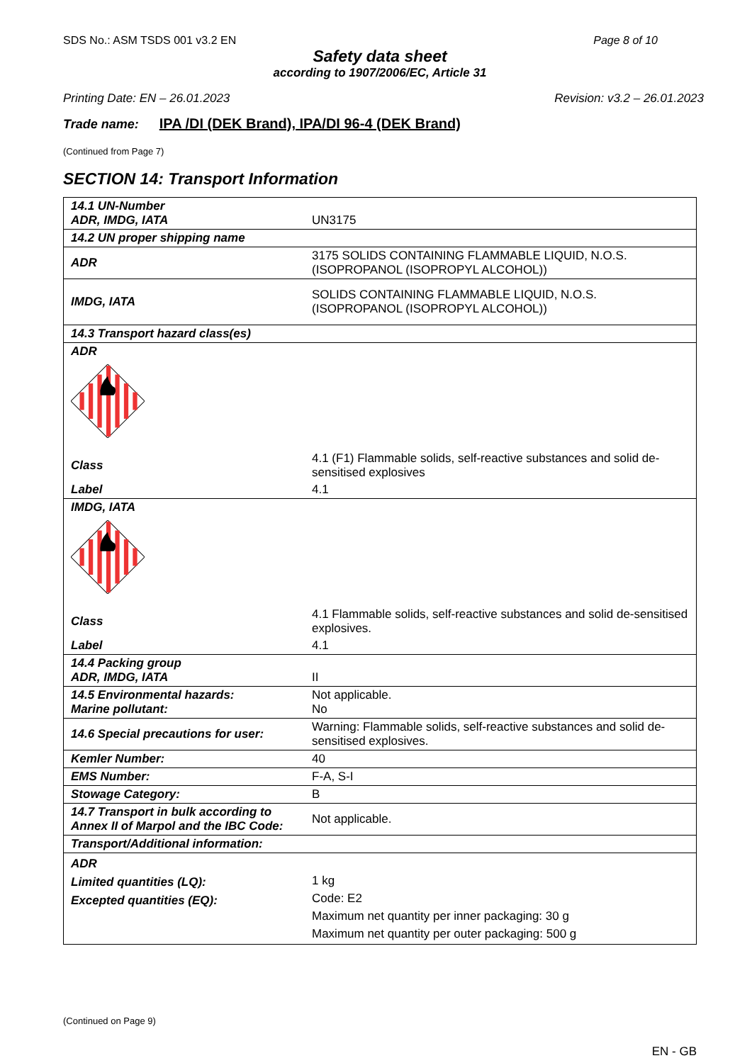SDS No.: ASM TSDS 001 v3.2 EN Page 8 of 10
Safety data sheet
according to 1907/2006/EC, Article 31
Printing Date: EN – 26.01.2023 Revision: v3.2 – 26.01.2023
Trade name: IPA /DI (DEK Brand), IPA/DI 96-4 (DEK Brand)
(Continued from Page 7)
SECTION 14: Transport Information
| 14.1 UN-Number ADR, IMDG, IATA | UN3175 |
| 14.2 UN proper shipping name | |
| ADR | 3175 SOLIDS CONTAINING FLAMMABLE LIQUID, N.O.S. (ISOPROPANOL (ISOPROPYL ALCOHOL)) |
| IMDG, IATA | SOLIDS CONTAINING FLAMMABLE LIQUID, N.O.S. (ISOPROPANOL (ISOPROPYL ALCOHOL)) |
| 14.3 Transport hazard class(es) | |
| ADR | |
| Class | 4.1 (F1) Flammable solids, self-reactive substances and solid de-sensitised explosives |
| Label | 4.1 |
| IMDG, IATA | |
| Class | 4.1 Flammable solids, self-reactive substances and solid de-sensitised explosives. |
| Label | 4.1 |
| 14.4 Packing group ADR, IMDG, IATA | II |
| 14.5 Environmental hazards: Marine pollutant: | Not applicable. No |
| 14.6 Special precautions for user: | Warning: Flammable solids, self-reactive substances and solid de-sensitised explosives. |
| Kemler Number: | 40 |
| EMS Number: | F-A, S-I |
| Stowage Category: | B |
| 14.7 Transport in bulk according to Annex II of Marpol and the IBC Code: | Not applicable. |
| Transport/Additional information: | |
| ADR Limited quantities (LQ): Excepted quantities (EQ): | 1 kg Code: E2 Maximum net quantity per inner packaging: 30 g Maximum net quantity per outer packaging: 500 g |
(Continued on Page 9)
EN - GB